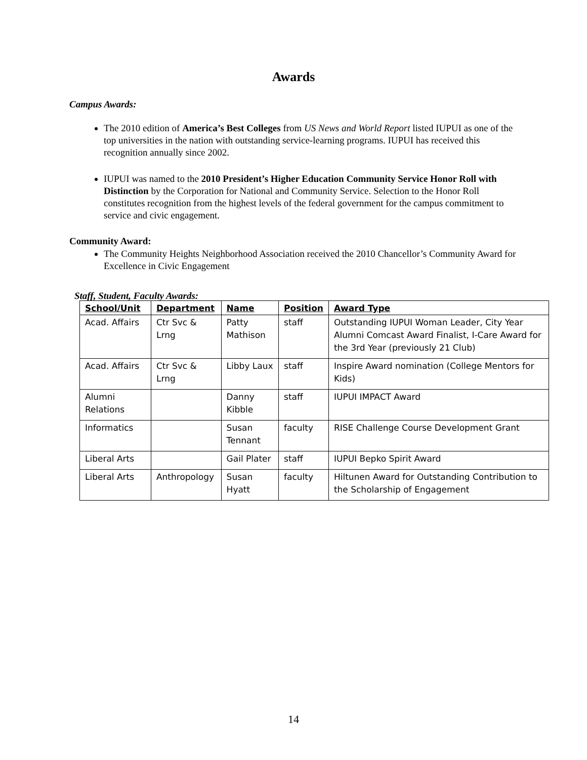Awards
Campus Awards:
The 2010 edition of America’s Best Colleges from US News and World Report listed IUPUI as one of the top universities in the nation with outstanding service-learning programs. IUPUI has received this recognition annually since 2002.
IUPUI was named to the 2010 President’s Higher Education Community Service Honor Roll with Distinction by the Corporation for National and Community Service. Selection to the Honor Roll constitutes recognition from the highest levels of the federal government for the campus commitment to service and civic engagement.
Community Award:
The Community Heights Neighborhood Association received the 2010 Chancellor’s Community Award for Excellence in Civic Engagement
Staff, Student, Faculty Awards:
| School/Unit | Department | Name | Position | Award Type |
| --- | --- | --- | --- | --- |
| Acad. Affairs | Ctr Svc & Lrng | Patty Mathison | staff | Outstanding IUPUI Woman Leader, City Year Alumni Comcast Award Finalist, I-Care Award for the 3rd Year (previously 21 Club) |
| Acad. Affairs | Ctr Svc & Lrng | Libby Laux | staff | Inspire Award nomination (College Mentors for Kids) |
| Alumni Relations | | Danny Kibble | staff | IUPUI IMPACT Award |
| Informatics | | Susan Tennant | faculty | RISE Challenge Course Development Grant |
| Liberal Arts | | Gail Plater | staff | IUPUI Bepko Spirit Award |
| Liberal Arts | Anthropology | Susan Hyatt | faculty | Hiltunen Award for Outstanding Contribution to the Scholarship of Engagement |
14